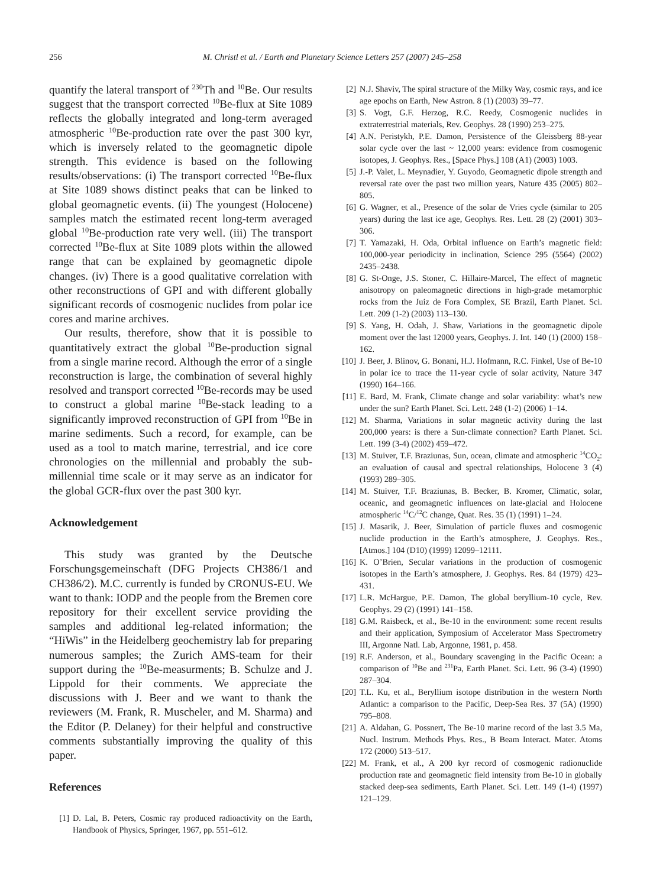256 M. Christl et al. / Earth and Planetary Science Letters 257 (2007) 245–258
quantify the lateral transport of <sup>230</sup>Th and <sup>10</sup>Be. Our results suggest that the transport corrected <sup>10</sup>Be-flux at Site 1089 reflects the globally integrated and long-term averaged atmospheric <sup>10</sup>Be-production rate over the past 300 kyr, which is inversely related to the geomagnetic dipole strength. This evidence is based on the following results/observations: (i) The transport corrected <sup>10</sup>Be-flux at Site 1089 shows distinct peaks that can be linked to global geomagnetic events. (ii) The youngest (Holocene) samples match the estimated recent long-term averaged global <sup>10</sup>Be-production rate very well. (iii) The transport corrected <sup>10</sup>Be-flux at Site 1089 plots within the allowed range that can be explained by geomagnetic dipole changes. (iv) There is a good qualitative correlation with other reconstructions of GPI and with different globally significant records of cosmogenic nuclides from polar ice cores and marine archives.
Our results, therefore, show that it is possible to quantitatively extract the global <sup>10</sup>Be-production signal from a single marine record. Although the error of a single reconstruction is large, the combination of several highly resolved and transport corrected <sup>10</sup>Be-records may be used to construct a global marine <sup>10</sup>Be-stack leading to a significantly improved reconstruction of GPI from <sup>10</sup>Be in marine sediments. Such a record, for example, can be used as a tool to match marine, terrestrial, and ice core chronologies on the millennial and probably the sub-millennial time scale or it may serve as an indicator for the global GCR-flux over the past 300 kyr.
Acknowledgement
This study was granted by the Deutsche Forschungsgemeinschaft (DFG Projects CH386/1 and CH386/2). M.C. currently is funded by CRONUS-EU. We want to thank: IODP and the people from the Bremen core repository for their excellent service providing the samples and additional leg-related information; the “HiWis” in the Heidelberg geochemistry lab for preparing numerous samples; the Zurich AMS-team for their support during the <sup>10</sup>Be-measurments; B. Schulze and J. Lippold for their comments. We appreciate the discussions with J. Beer and we want to thank the reviewers (M. Frank, R. Muscheler, and M. Sharma) and the Editor (P. Delaney) for their helpful and constructive comments substantially improving the quality of this paper.
References
[1] D. Lal, B. Peters, Cosmic ray produced radioactivity on the Earth, Handbook of Physics, Springer, 1967, pp. 551–612.
[2] N.J. Shaviv, The spiral structure of the Milky Way, cosmic rays, and ice age epochs on Earth, New Astron. 8 (1) (2003) 39–77.
[3] S. Vogt, G.F. Herzog, R.C. Reedy, Cosmogenic nuclides in extraterrestrial materials, Rev. Geophys. 28 (1990) 253–275.
[4] A.N. Peristykh, P.E. Damon, Persistence of the Gleissberg 88-year solar cycle over the last ~ 12,000 years: evidence from cosmogenic isotopes, J. Geophys. Res., [Space Phys.] 108 (A1) (2003) 1003.
[5] J.-P. Valet, L. Meynadier, Y. Guyodo, Geomagnetic dipole strength and reversal rate over the past two million years, Nature 435 (2005) 802–805.
[6] G. Wagner, et al., Presence of the solar de Vries cycle (similar to 205 years) during the last ice age, Geophys. Res. Lett. 28 (2) (2001) 303–306.
[7] T. Yamazaki, H. Oda, Orbital influence on Earth’s magnetic field: 100,000-year periodicity in inclination, Science 295 (5564) (2002) 2435–2438.
[8] G. St-Onge, J.S. Stoner, C. Hillaire-Marcel, The effect of magnetic anisotropy on paleomagnetic directions in high-grade metamorphic rocks from the Juiz de Fora Complex, SE Brazil, Earth Planet. Sci. Lett. 209 (1-2) (2003) 113–130.
[9] S. Yang, H. Odah, J. Shaw, Variations in the geomagnetic dipole moment over the last 12000 years, Geophys. J. Int. 140 (1) (2000) 158–162.
[10] J. Beer, J. Blinov, G. Bonani, H.J. Hofmann, R.C. Finkel, Use of Be-10 in polar ice to trace the 11-year cycle of solar activity, Nature 347 (1990) 164–166.
[11] E. Bard, M. Frank, Climate change and solar variability: what’s new under the sun? Earth Planet. Sci. Lett. 248 (1-2) (2006) 1–14.
[12] M. Sharma, Variations in solar magnetic activity during the last 200,000 years: is there a Sun-climate connection? Earth Planet. Sci. Lett. 199 (3-4) (2002) 459–472.
[13] M. Stuiver, T.F. Braziunas, Sun, ocean, climate and atmospheric <sup>14</sup>CO<sub>2</sub>: an evaluation of causal and spectral relationships, Holocene 3 (4) (1993) 289–305.
[14] M. Stuiver, T.F. Braziunas, B. Becker, B. Kromer, Climatic, solar, oceanic, and geomagnetic influences on late-glacial and Holocene atmospheric <sup>14</sup>C/<sup>12</sup>C change, Quat. Res. 35 (1) (1991) 1–24.
[15] J. Masarik, J. Beer, Simulation of particle fluxes and cosmogenic nuclide production in the Earth’s atmosphere, J. Geophys. Res., [Atmos.] 104 (D10) (1999) 12099–12111.
[16] K. O’Brien, Secular variations in the production of cosmogenic isotopes in the Earth’s atmosphere, J. Geophys. Res. 84 (1979) 423–431.
[17] L.R. McHargue, P.E. Damon, The global beryllium-10 cycle, Rev. Geophys. 29 (2) (1991) 141–158.
[18] G.M. Raisbeck, et al., Be-10 in the environment: some recent results and their application, Symposium of Accelerator Mass Spectrometry III, Argonne Natl. Lab, Argonne, 1981, p. 458.
[19] R.F. Anderson, et al., Boundary scavenging in the Pacific Ocean: a comparison of <sup>10</sup>Be and <sup>231</sup>Pa, Earth Planet. Sci. Lett. 96 (3-4) (1990) 287–304.
[20] T.L. Ku, et al., Beryllium isotope distribution in the western North Atlantic: a comparison to the Pacific, Deep-Sea Res. 37 (5A) (1990) 795–808.
[21] A. Aldahan, G. Possnert, The Be-10 marine record of the last 3.5 Ma, Nucl. Instrum. Methods Phys. Res., B Beam Interact. Mater. Atoms 172 (2000) 513–517.
[22] M. Frank, et al., A 200 kyr record of cosmogenic radionuclide production rate and geomagnetic field intensity from Be-10 in globally stacked deep-sea sediments, Earth Planet. Sci. Lett. 149 (1-4) (1997) 121–129.